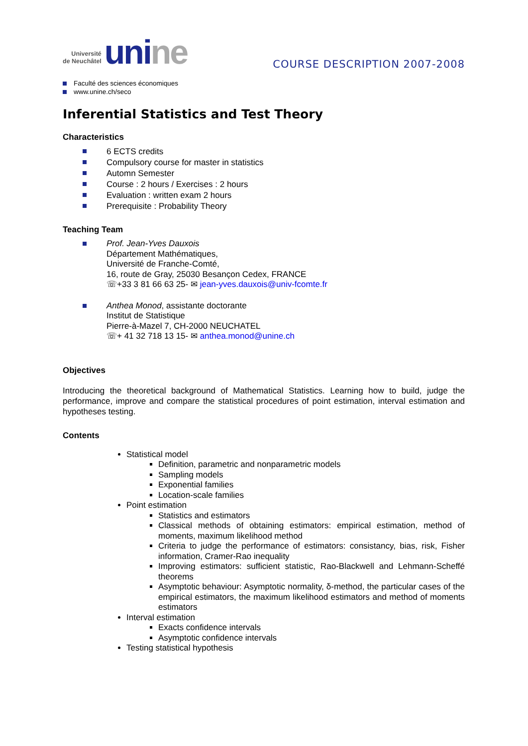Université
de Neuchâtel
unine
COURSE DESCRIPTION 2007-2008
Faculté des sciences économiques
www.unine.ch/seco
Inferential Statistics and Test Theory
Characteristics
6 ECTS credits
Compulsory course for master in statistics
Automn Semester
Course : 2 hours / Exercises : 2 hours
Evaluation : written exam 2 hours
Prerequisite : Probability Theory
Teaching Team
Prof. Jean-Yves Dauxois
Département Mathématiques,
Université de Franche-Comté,
16, route de Gray, 25030 Besançon Cedex, FRANCE
☏+33 3 81 66 63 25- ✉ jean-yves.dauxois@univ-fcomte.fr
Anthea Monod, assistante doctorante
Institut de Statistique
Pierre-à-Mazel 7, CH-2000 NEUCHATEL
☏+ 41 32 718 13 15- ✉ anthea.monod@unine.ch
Objectives
Introducing the theoretical background of Mathematical Statistics. Learning how to build, judge the performance, improve and compare the statistical procedures of point estimation, interval estimation and hypotheses testing.
Contents
Statistical model
Definition, parametric and nonparametric models
Sampling models
Exponential families
Location-scale families
Point estimation
Statistics and estimators
Classical methods of obtaining estimators: empirical estimation, method of moments, maximum likelihood method
Criteria to judge the performance of estimators: consistancy, bias, risk, Fisher information, Cramer-Rao inequality
Improving estimators: sufficient statistic, Rao-Blackwell and Lehmann-Scheffé theorems
Asymptotic behaviour: Asymptotic normality, δ-method, the particular cases of the empirical estimators, the maximum likelihood estimators and method of moments estimators
Interval estimation
Exacts confidence intervals
Asymptotic confidence intervals
Testing statistical hypothesis